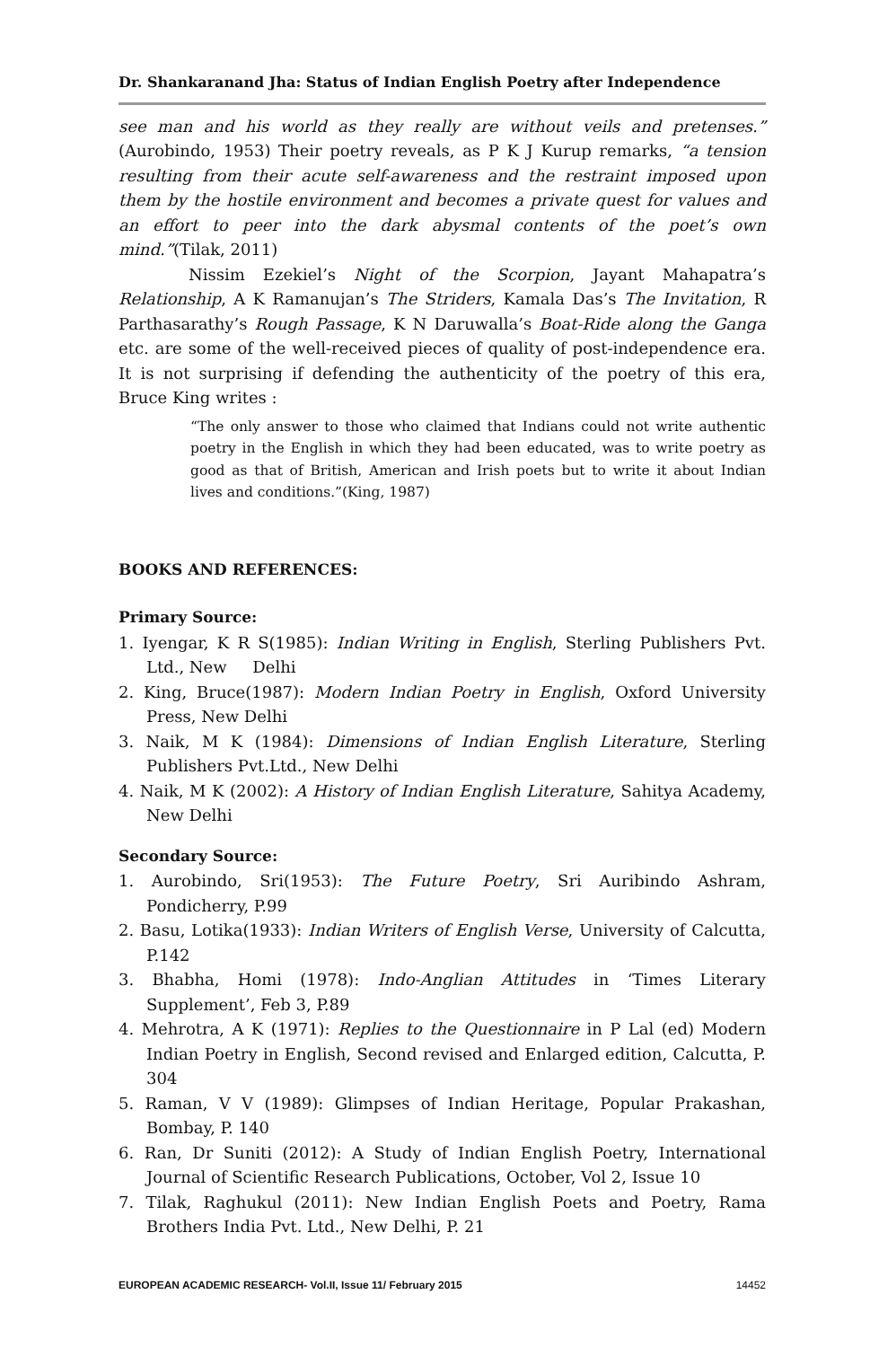Dr. Shankaranand Jha: Status of Indian English Poetry after Independence
see man and his world as they really are without veils and pretenses.” (Aurobindo, 1953) Their poetry reveals, as P K J Kurup remarks, “a tension resulting from their acute self-awareness and the restraint imposed upon them by the hostile environment and becomes a private quest for values and an effort to peer into the dark abysmal contents of the poet’s own mind.”(Tilak, 2011)
Nissim Ezekiel’s Night of the Scorpion, Jayant Mahapatra’s Relationship, A K Ramanujan’s The Striders, Kamala Das’s The Invitation, R Parthasarathy’s Rough Passage, K N Daruwalla’s Boat-Ride along the Ganga etc. are some of the well-received pieces of quality of post-independence era. It is not surprising if defending the authenticity of the poetry of this era, Bruce King writes :
“The only answer to those who claimed that Indians could not write authentic poetry in the English in which they had been educated, was to write poetry as good as that of British, American and Irish poets but to write it about Indian lives and conditions.”(King, 1987)
BOOKS AND REFERENCES:
Primary Source:
1. Iyengar, K R S(1985): Indian Writing in English, Sterling Publishers Pvt. Ltd., New Delhi
2. King, Bruce(1987): Modern Indian Poetry in English, Oxford University Press, New Delhi
3. Naik, M K (1984): Dimensions of Indian English Literature, Sterling Publishers Pvt.Ltd., New Delhi
4. Naik, M K (2002): A History of Indian English Literature, Sahitya Academy, New Delhi
Secondary Source:
1. Aurobindo, Sri(1953): The Future Poetry, Sri Auribindo Ashram, Pondicherry, P.99
2. Basu, Lotika(1933): Indian Writers of English Verse, University of Calcutta, P.142
3. Bhabha, Homi (1978): Indo-Anglian Attitudes in ‘Times Literary Supplement’, Feb 3, P.89
4. Mehrotra, A K (1971): Replies to the Questionnaire in P Lal (ed) Modern Indian Poetry in English, Second revised and Enlarged edition, Calcutta, P. 304
5. Raman, V V (1989): Glimpses of Indian Heritage, Popular Prakashan, Bombay, P. 140
6. Ran, Dr Suniti (2012): A Study of Indian English Poetry, International Journal of Scientific Research Publications, October, Vol 2, Issue 10
7. Tilak, Raghukul (2011): New Indian English Poets and Poetry, Rama Brothers India Pvt. Ltd., New Delhi, P. 21
EUROPEAN ACADEMIC RESEARCH- Vol.II, Issue 11/ February 2015 14452